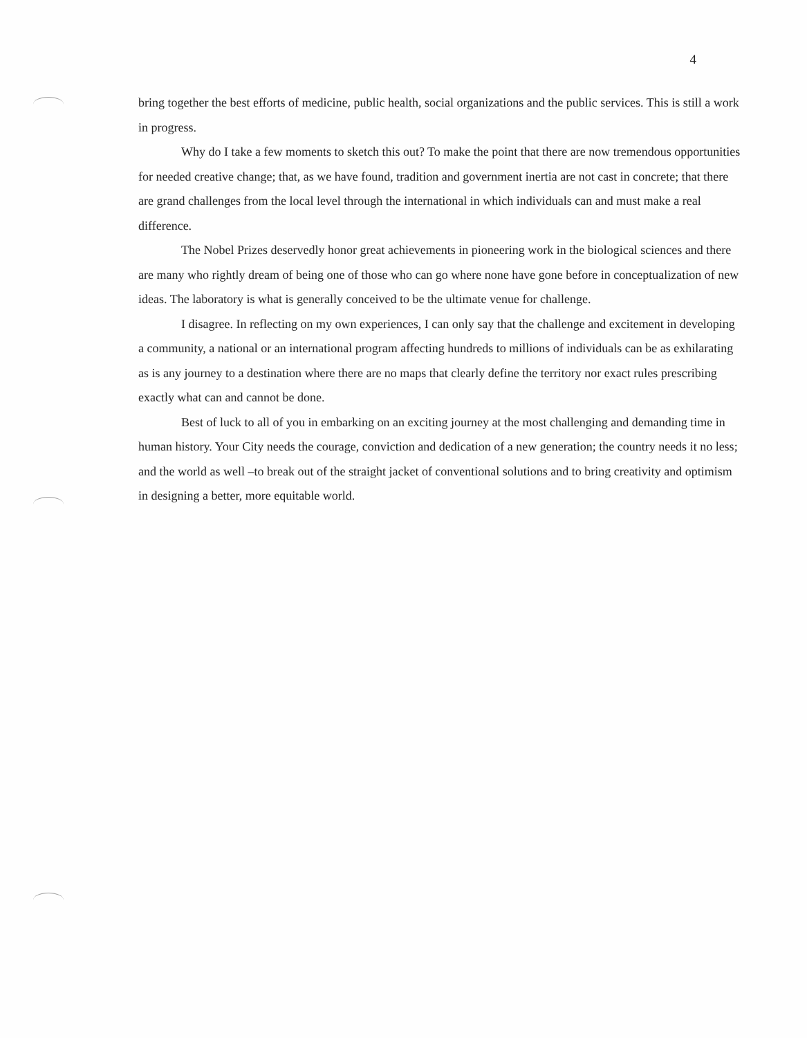4
bring together the best efforts of medicine, public health, social organizations and the public services. This is still a work in progress.
Why do I take a few moments to sketch this out? To make the point that there are now tremendous opportunities for needed creative change; that, as we have found, tradition and government inertia are not cast in concrete; that there are grand challenges from the local level through the international in which individuals can and must make a real difference.
The Nobel Prizes deservedly honor great achievements in pioneering work in the biological sciences and there are many who rightly dream of being one of those who can go where none have gone before in conceptualization of new ideas. The laboratory is what is generally conceived to be the ultimate venue for challenge.
I disagree. In reflecting on my own experiences, I can only say that the challenge and excitement in developing a community, a national or an international program affecting hundreds to millions of individuals can be as exhilarating as is any journey to a destination where there are no maps that clearly define the territory nor exact rules prescribing exactly what can and cannot be done.
Best of luck to all of you in embarking on an exciting journey at the most challenging and demanding time in human history. Your City needs the courage, conviction and dedication of a new generation; the country needs it no less; and the world as well –to break out of the straight jacket of conventional solutions and to bring creativity and optimism in designing a better, more equitable world.